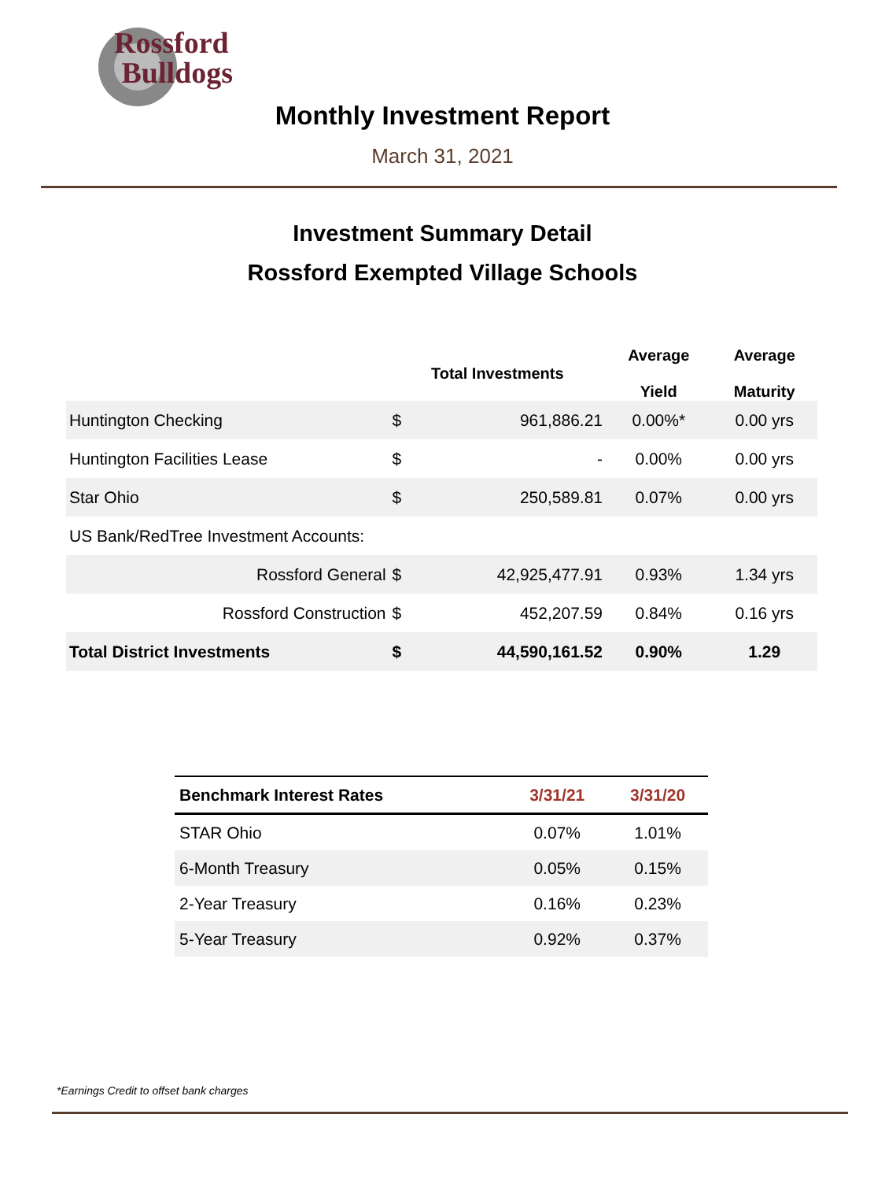Rossford
Bulldogs
Monthly Investment Report
March 31, 2021
Investment Summary Detail
Rossford Exempted Village Schools
| | Total Investments | | Average Yield | Average Maturity |
| --- | --- | --- | --- | --- |
| Huntington Checking | $ | 961,886.21 | 0.00%* | 0.00 yrs |
| Huntington Facilities Lease | $ | - | 0.00% | 0.00 yrs |
| Star Ohio | $ | 250,589.81 | 0.07% | 0.00 yrs |
| US Bank/RedTree Investment Accounts: | | | | |
| Rossford General | $ | 42,925,477.91 | 0.93% | 1.34 yrs |
| Rossford Construction | $ | 452,207.59 | 0.84% | 0.16 yrs |
| Total District Investments | $ | 44,590,161.52 | 0.90% | 1.29 |
| Benchmark Interest Rates | 3/31/21 | 3/31/20 |
| --- | --- | --- |
| STAR Ohio | 0.07% | 1.01% |
| 6-Month Treasury | 0.05% | 0.15% |
| 2-Year Treasury | 0.16% | 0.23% |
| 5-Year Treasury | 0.92% | 0.37% |
*Earnings Credit to offset bank charges